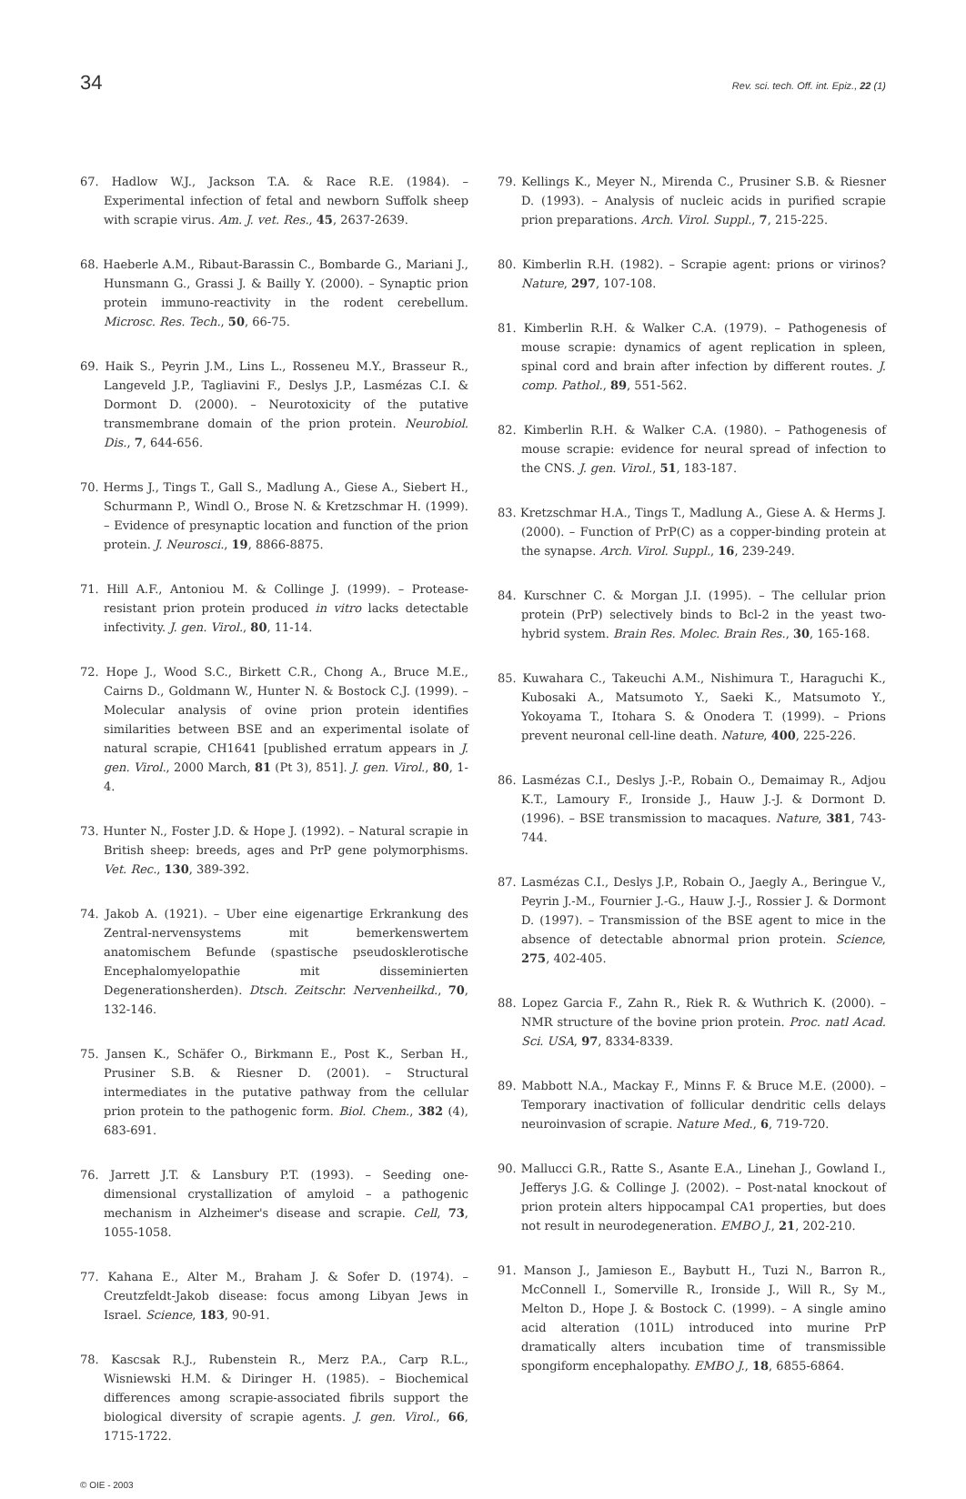34 Rev. sci. tech. Off. int. Epiz., 22 (1)
67. Hadlow W.J., Jackson T.A. & Race R.E. (1984). – Experimental infection of fetal and newborn Suffolk sheep with scrapie virus. Am. J. vet. Res., 45, 2637-2639.
68. Haeberle A.M., Ribaut-Barassin C., Bombarde G., Mariani J., Hunsmann G., Grassi J. & Bailly Y. (2000). – Synaptic prion protein immuno-reactivity in the rodent cerebellum. Microsc. Res. Tech., 50, 66-75.
69. Haik S., Peyrin J.M., Lins L., Rosseneu M.Y., Brasseur R., Langeveld J.P., Tagliavini F., Deslys J.P., Lasmézas C.I. & Dormont D. (2000). – Neurotoxicity of the putative transmembrane domain of the prion protein. Neurobiol. Dis., 7, 644-656.
70. Herms J., Tings T., Gall S., Madlung A., Giese A., Siebert H., Schurmann P., Windl O., Brose N. & Kretzschmar H. (1999). – Evidence of presynaptic location and function of the prion protein. J. Neurosci., 19, 8866-8875.
71. Hill A.F., Antoniou M. & Collinge J. (1999). – Protease-resistant prion protein produced in vitro lacks detectable infectivity. J. gen. Virol., 80, 11-14.
72. Hope J., Wood S.C., Birkett C.R., Chong A., Bruce M.E., Cairns D., Goldmann W., Hunter N. & Bostock C.J. (1999). – Molecular analysis of ovine prion protein identifies similarities between BSE and an experimental isolate of natural scrapie, CH1641 [published erratum appears in J. gen. Virol., 2000 March, 81 (Pt 3), 851]. J. gen. Virol., 80, 1-4.
73. Hunter N., Foster J.D. & Hope J. (1992). – Natural scrapie in British sheep: breeds, ages and PrP gene polymorphisms. Vet. Rec., 130, 389-392.
74. Jakob A. (1921). – Uber eine eigenartige Erkrankung des Zentral-nervensystems mit bemerkenswertem anatomischem Befunde (spastische pseudosklerotische Encephalomyelopathie mit disseminierten Degenerationsherden). Dtsch. Zeitschr. Nervenheilkd., 70, 132-146.
75. Jansen K., Schäfer O., Birkmann E., Post K., Serban H., Prusiner S.B. & Riesner D. (2001). – Structural intermediates in the putative pathway from the cellular prion protein to the pathogenic form. Biol. Chem., 382 (4), 683-691.
76. Jarrett J.T. & Lansbury P.T. (1993). – Seeding one-dimensional crystallization of amyloid – a pathogenic mechanism in Alzheimer's disease and scrapie. Cell, 73, 1055-1058.
77. Kahana E., Alter M., Braham J. & Sofer D. (1974). – Creutzfeldt-Jakob disease: focus among Libyan Jews in Israel. Science, 183, 90-91.
78. Kascsak R.J., Rubenstein R., Merz P.A., Carp R.L., Wisniewski H.M. & Diringer H. (1985). – Biochemical differences among scrapie-associated fibrils support the biological diversity of scrapie agents. J. gen. Virol., 66, 1715-1722.
79. Kellings K., Meyer N., Mirenda C., Prusiner S.B. & Riesner D. (1993). – Analysis of nucleic acids in purified scrapie prion preparations. Arch. Virol. Suppl., 7, 215-225.
80. Kimberlin R.H. (1982). – Scrapie agent: prions or virinos? Nature, 297, 107-108.
81. Kimberlin R.H. & Walker C.A. (1979). – Pathogenesis of mouse scrapie: dynamics of agent replication in spleen, spinal cord and brain after infection by different routes. J. comp. Pathol., 89, 551-562.
82. Kimberlin R.H. & Walker C.A. (1980). – Pathogenesis of mouse scrapie: evidence for neural spread of infection to the CNS. J. gen. Virol., 51, 183-187.
83. Kretzschmar H.A., Tings T., Madlung A., Giese A. & Herms J. (2000). – Function of PrP(C) as a copper-binding protein at the synapse. Arch. Virol. Suppl., 16, 239-249.
84. Kurschner C. & Morgan J.I. (1995). – The cellular prion protein (PrP) selectively binds to Bcl-2 in the yeast two-hybrid system. Brain Res. Molec. Brain Res., 30, 165-168.
85. Kuwahara C., Takeuchi A.M., Nishimura T., Haraguchi K., Kubosaki A., Matsumoto Y., Saeki K., Matsumoto Y., Yokoyama T., Itohara S. & Onodera T. (1999). – Prions prevent neuronal cell-line death. Nature, 400, 225-226.
86. Lasmézas C.I., Deslys J.-P., Robain O., Demaimay R., Adjou K.T., Lamoury F., Ironside J., Hauw J.-J. & Dormont D. (1996). – BSE transmission to macaques. Nature, 381, 743-744.
87. Lasmézas C.I., Deslys J.P., Robain O., Jaegly A., Beringue V., Peyrin J.-M., Fournier J.-G., Hauw J.-J., Rossier J. & Dormont D. (1997). – Transmission of the BSE agent to mice in the absence of detectable abnormal prion protein. Science, 275, 402-405.
88. Lopez Garcia F., Zahn R., Riek R. & Wuthrich K. (2000). – NMR structure of the bovine prion protein. Proc. natl Acad. Sci. USA, 97, 8334-8339.
89. Mabbott N.A., Mackay F., Minns F. & Bruce M.E. (2000). – Temporary inactivation of follicular dendritic cells delays neuroinvasion of scrapie. Nature Med., 6, 719-720.
90. Mallucci G.R., Ratte S., Asante E.A., Linehan J., Gowland I., Jefferys J.G. & Collinge J. (2002). – Post-natal knockout of prion protein alters hippocampal CA1 properties, but does not result in neurodegeneration. EMBO J., 21, 202-210.
91. Manson J., Jamieson E., Baybutt H., Tuzi N., Barron R., McConnell I., Somerville R., Ironside J., Will R., Sy M., Melton D., Hope J. & Bostock C. (1999). – A single amino acid alteration (101L) introduced into murine PrP dramatically alters incubation time of transmissible spongiform encephalopathy. EMBO J., 18, 6855-6864.
© OIE - 2003